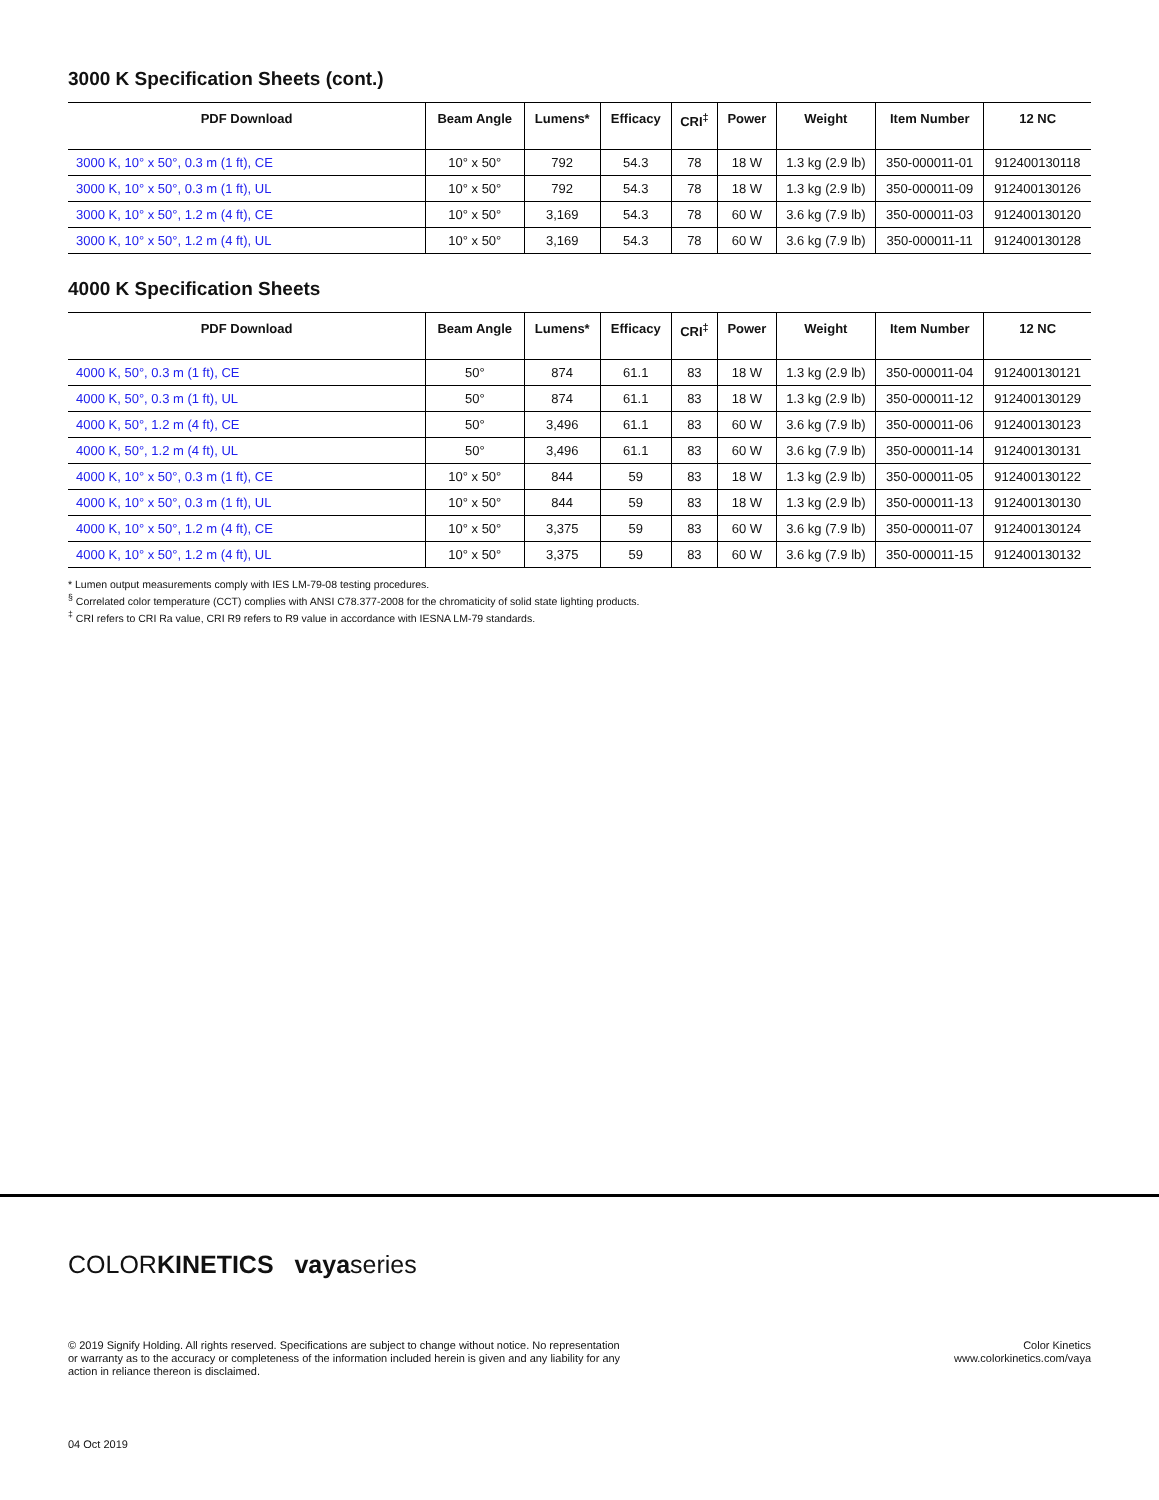3000 K Specification Sheets (cont.)
| PDF Download | Beam Angle | Lumens* | Efficacy | CRI<sup>‡</sup> | Power | Weight | Item Number | 12 NC |
| --- | --- | --- | --- | --- | --- | --- | --- | --- |
| 3000 K, 10° x 50°, 0.3 m (1 ft), CE | 10° x 50° | 792 | 54.3 | 78 | 18 W | 1.3 kg (2.9 lb) | 350-000011-01 | 912400130118 |
| 3000 K, 10° x 50°, 0.3 m (1 ft), UL | 10° x 50° | 792 | 54.3 | 78 | 18 W | 1.3 kg (2.9 lb) | 350-000011-09 | 912400130126 |
| 3000 K, 10° x 50°, 1.2 m (4 ft), CE | 10° x 50° | 3,169 | 54.3 | 78 | 60 W | 3.6 kg (7.9 lb) | 350-000011-03 | 912400130120 |
| 3000 K, 10° x 50°, 1.2 m (4 ft), UL | 10° x 50° | 3,169 | 54.3 | 78 | 60 W | 3.6 kg (7.9 lb) | 350-000011-11 | 912400130128 |
4000 K Specification Sheets
| PDF Download | Beam Angle | Lumens* | Efficacy | CRI<sup>‡</sup> | Power | Weight | Item Number | 12 NC |
| --- | --- | --- | --- | --- | --- | --- | --- | --- |
| 4000 K, 50°, 0.3 m (1 ft), CE | 50° | 874 | 61.1 | 83 | 18 W | 1.3 kg (2.9 lb) | 350-000011-04 | 912400130121 |
| 4000 K, 50°, 0.3 m (1 ft), UL | 50° | 874 | 61.1 | 83 | 18 W | 1.3 kg (2.9 lb) | 350-000011-12 | 912400130129 |
| 4000 K, 50°, 1.2 m (4 ft), CE | 50° | 3,496 | 61.1 | 83 | 60 W | 3.6 kg (7.9 lb) | 350-000011-06 | 912400130123 |
| 4000 K, 50°, 1.2 m (4 ft), UL | 50° | 3,496 | 61.1 | 83 | 60 W | 3.6 kg (7.9 lb) | 350-000011-14 | 912400130131 |
| 4000 K, 10° x 50°, 0.3 m (1 ft), CE | 10° x 50° | 844 | 59 | 83 | 18 W | 1.3 kg (2.9 lb) | 350-000011-05 | 912400130122 |
| 4000 K, 10° x 50°, 0.3 m (1 ft), UL | 10° x 50° | 844 | 59 | 83 | 18 W | 1.3 kg (2.9 lb) | 350-000011-13 | 912400130130 |
| 4000 K, 10° x 50°, 1.2 m (4 ft), CE | 10° x 50° | 3,375 | 59 | 83 | 60 W | 3.6 kg (7.9 lb) | 350-000011-07 | 912400130124 |
| 4000 K, 10° x 50°, 1.2 m (4 ft), UL | 10° x 50° | 3,375 | 59 | 83 | 60 W | 3.6 kg (7.9 lb) | 350-000011-15 | 912400130132 |
* Lumen output measurements comply with IES LM-79-08 testing procedures.
<sup>§</sup> Correlated color temperature (CCT) complies with ANSI C78.377-2008 for the chromaticity of solid state lighting products.
<sup>‡</sup> CRI refers to CRI Ra value, CRI R9 refers to R9 value in accordance with IESNA LM-79 standards.
COLORKINETICS vayaseries
© 2019 Signify Holding. All rights reserved. Specifications are subject to change without notice. No representation
or warranty as to the accuracy or completeness of the information included herein is given and any liability for any
action in reliance thereon is disclaimed.
Color Kinetics
www.colorkinetics.com/vaya
04 Oct 2019